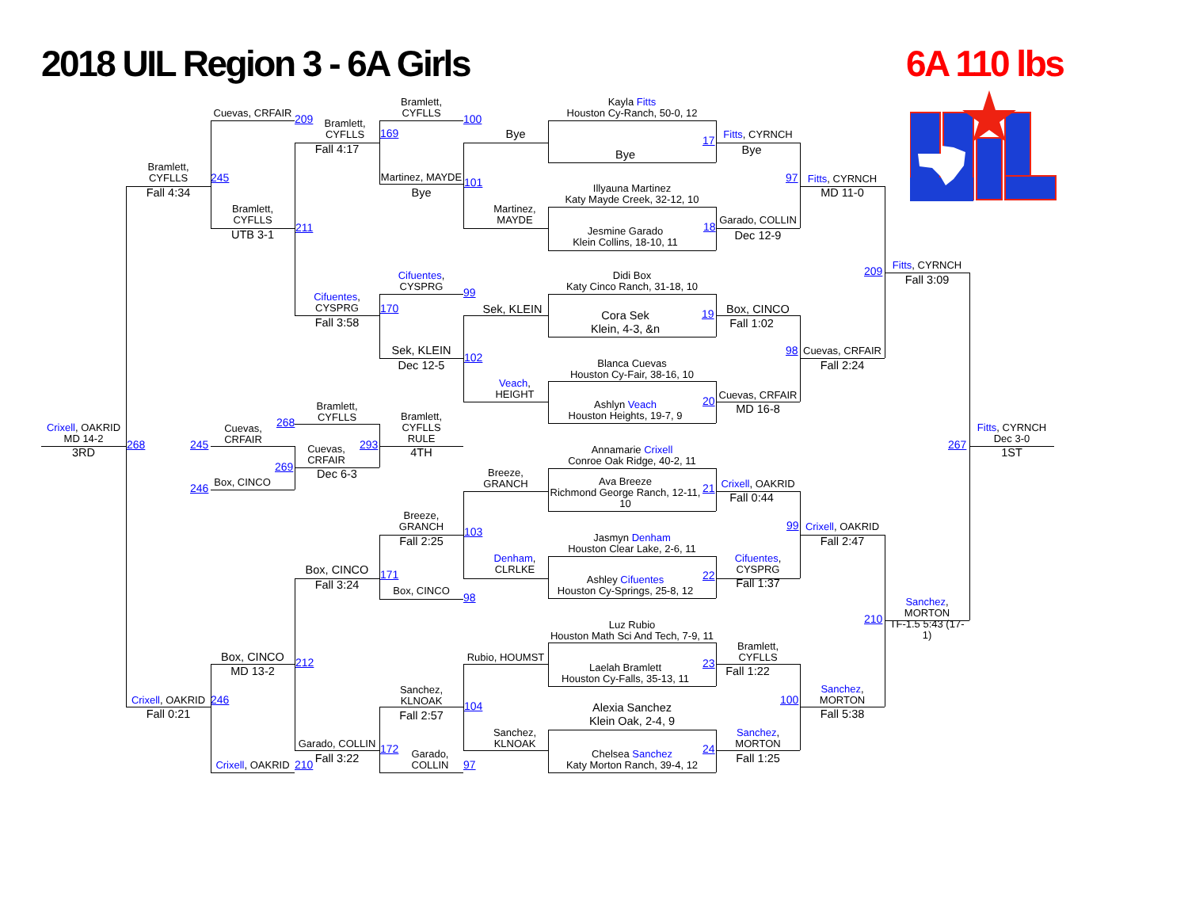2018 UIL Region 3 - 6A Girls
6A 110 lbs
Cuevas, CRFAIR
209
Bramlett,
CYFLLS
Fall 4:34
245
Bramlett,
CYFLLS
UTB 3-1
211
Bramlett,
CYFLLS
Fall 4:17
169
Bramlett,
CYFLLS
100
Martinez, MAYDE
Bye
101
Bye
Martinez,
MAYDE
Kayla Fitts
Houston Cy-Ranch, 50-0, 12
Bye
17
Illyauna Martinez
Katy Mayde Creek, 32-12, 10
Jesmine Garado
Klein Collins, 18-10, 11
18
Fitts, CYRNCH
Bye
Garado, COLLIN
Dec 12-9
97
Fitts, CYRNCH
MD 11-0
98
Cuevas, CRFAIR
Fall 2:24
209
Fitts, CYRNCH
Fall 3:09
Cifuentes,
CYSPRG
Fall 3:58
170
Cifuentes,
CYSPRG
99
Sek, KLEIN
Dec 12-5
102
Sek, KLEIN
Veach,
HEIGHT
Didi Box
Katy Cinco Ranch, 31-18, 10
Cora Sek
Klein, 4-3, &n
19
Blanca Cuevas
Houston Cy-Fair, 38-16, 10
Ashlyn Veach
Houston Heights, 19-7, 9
20
Box, CINCO
Fall 1:02
Cuevas, CRFAIR
MD 16-8
Crixell, OAKRID
MD 14-2
3RD
268
Bramlett,
CYFLLS
268
Cuevas,
CRFAIR
245
Cuevas,
CRFAIR
293
Dec 6-3
269
Box, CINCO
246
Bramlett,
CYFLLS
RULE
4TH
Fitts, CYRNCH
Dec 3-0
1ST
267
Annamarie Crixell
Conroe Oak Ridge, 40-2, 11
Breeze,
GRANCH
Ava Breeze
Richmond George Ranch, 12-11,
10
21
Crixell, OAKRID
Fall 0:44
99
Crixell, OAKRID
Fall 2:47
Breeze,
GRANCH
Fall 2:25
103
Box, CINCO
Fall 3:24
171
Box, CINCO
98
Denham,
CLRLKE
Jasmyn Denham
Houston Clear Lake, 2-6, 11
Ashley Cifuentes
Houston Cy-Springs, 25-8, 12
22
Cifuentes,
CYSPRG
Fall 1:37
210
Sanchez,
MORTON
TF-1.5 5:43 (17-
1)
Luz Rubio
Houston Math Sci And Tech, 7-9, 11
Rubio, HOUMST
Laelah Bramlett
Houston Cy-Falls, 35-13, 11
23
Bramlett,
CYFLLS
Fall 1:22
Box, CINCO
MD 13-2
212
Crixell, OAKRID
Fall 0:21
246
Sanchez,
KLNOAK
Fall 2:57
104
Alexia Sanchez
Klein Oak, 2-4, 9
100
Sanchez,
MORTON
Fall 5:38
Sanchez,
KLNOAK
Chelsea Sanchez
Katy Morton Ranch, 39-4, 12
24
Sanchez,
MORTON
Fall 1:25
Garado, COLLIN
Fall 3:22
172
Garado,
COLLIN
97
Crixell, OAKRID
210